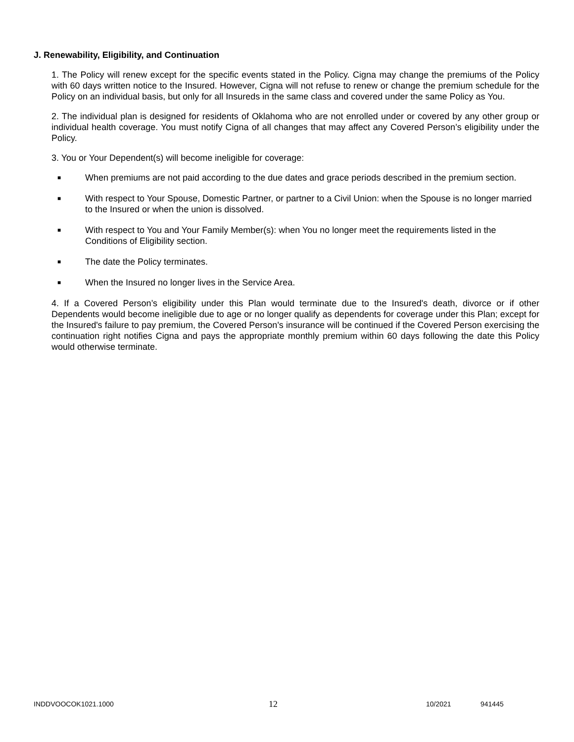J. Renewability, Eligibility, and Continuation
1. The Policy will renew except for the specific events stated in the Policy. Cigna may change the premiums of the Policy with 60 days written notice to the Insured. However, Cigna will not refuse to renew or change the premium schedule for the Policy on an individual basis, but only for all Insureds in the same class and covered under the same Policy as You.
2. The individual plan is designed for residents of Oklahoma who are not enrolled under or covered by any other group or individual health coverage. You must notify Cigna of all changes that may affect any Covered Person’s eligibility under the Policy.
3. You or Your Dependent(s) will become ineligible for coverage:
■ When premiums are not paid according to the due dates and grace periods described in the premium section.
■ With respect to Your Spouse, Domestic Partner, or partner to a Civil Union: when the Spouse is no longer married to the Insured or when the union is dissolved.
■ With respect to You and Your Family Member(s): when You no longer meet the requirements listed in the Conditions of Eligibility section.
■ The date the Policy terminates.
■ When the Insured no longer lives in the Service Area.
4. If a Covered Person’s eligibility under this Plan would terminate due to the Insured's death, divorce or if other Dependents would become ineligible due to age or no longer qualify as dependents for coverage under this Plan; except for the Insured's failure to pay premium, the Covered Person's insurance will be continued if the Covered Person exercising the continuation right notifies Cigna and pays the appropriate monthly premium within 60 days following the date this Policy would otherwise terminate.
INDDVOOCOK1021.1000 12 10/2021 941445